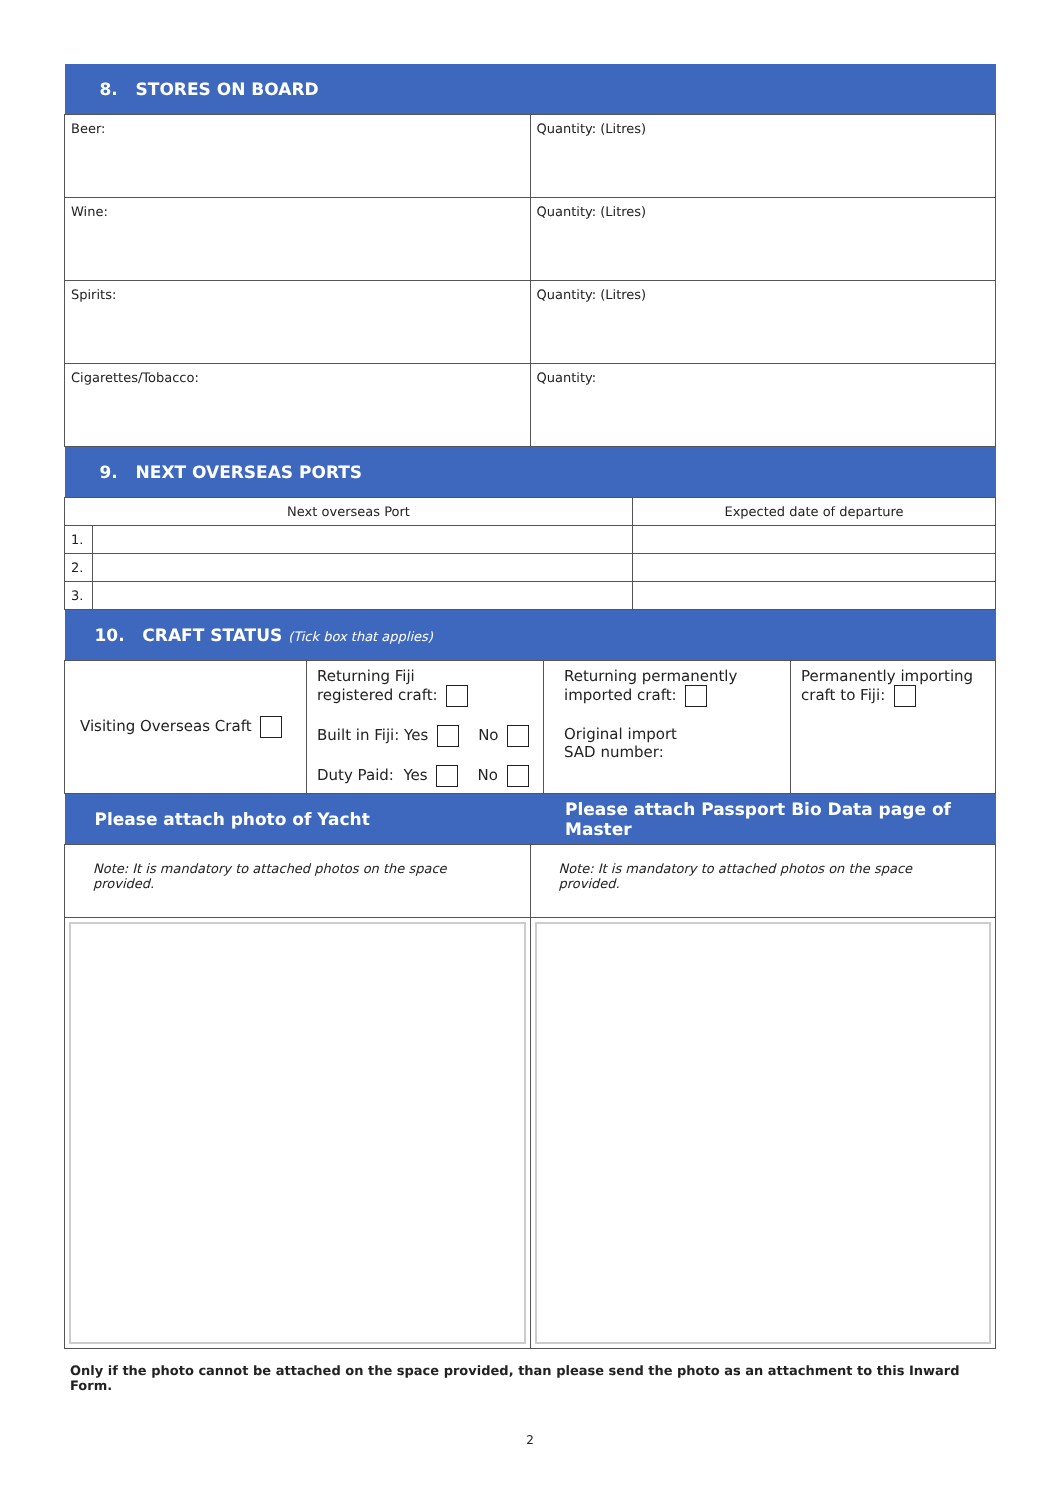| 8. STORES ON BOARD | |
| --- | --- |
| Beer: | Quantity: (Litres) |
| Wine: | Quantity: (Litres) |
| Spirits: | Quantity: (Litres) |
| Cigarettes/Tobacco: | Quantity: |
| 9. NEXT OVERSEAS PORTS | | |
| --- | --- | --- |
| Next overseas Port | | Expected date of departure |
| 1. | | |
| 2. | | |
| 3. | | |
| 10. CRAFT STATUS (Tick box that applies) | | | |
| --- | --- | --- | --- |
| Visiting Overseas Craft | Returning Fiji registered craft: Built in Fiji: Yes No Duty Paid: Yes No | Returning permanently imported craft: Original import SAD number: | Permanently importing craft to Fiji: |
| Please attach photo of Yacht | Please attach Passport Bio Data page of Master |
| --- | --- |
| Note: It is mandatory to attached photos on the space provided. | Note: It is mandatory to attached photos on the space provided. |
Only if the photo cannot be attached on the space provided, than please send the photo as an attachment to this Inward Form.
2